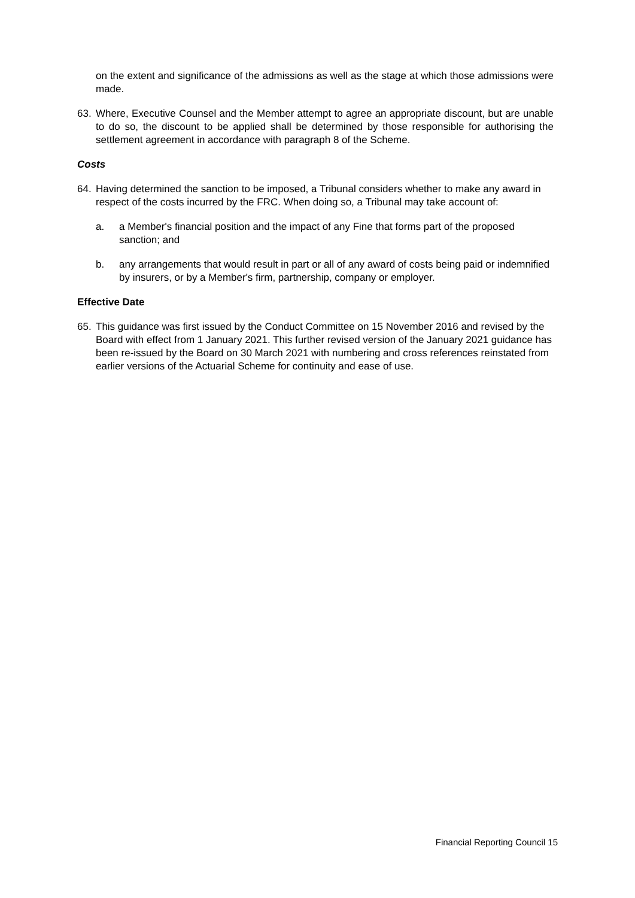on the extent and significance of the admissions as well as the stage at which those admissions were made.
63. Where, Executive Counsel and the Member attempt to agree an appropriate discount, but are unable to do so, the discount to be applied shall be determined by those responsible for authorising the settlement agreement in accordance with paragraph 8 of the Scheme.
Costs
64. Having determined the sanction to be imposed, a Tribunal considers whether to make any award in respect of the costs incurred by the FRC. When doing so, a Tribunal may take account of:
a. a Member's financial position and the impact of any Fine that forms part of the proposed sanction; and
b. any arrangements that would result in part or all of any award of costs being paid or indemnified by insurers, or by a Member's firm, partnership, company or employer.
Effective Date
65. This guidance was first issued by the Conduct Committee on 15 November 2016 and revised by the Board with effect from 1 January 2021. This further revised version of the January 2021 guidance has been re-issued by the Board on 30 March 2021 with numbering and cross references reinstated from earlier versions of the Actuarial Scheme for continuity and ease of use.
Financial Reporting Council 15